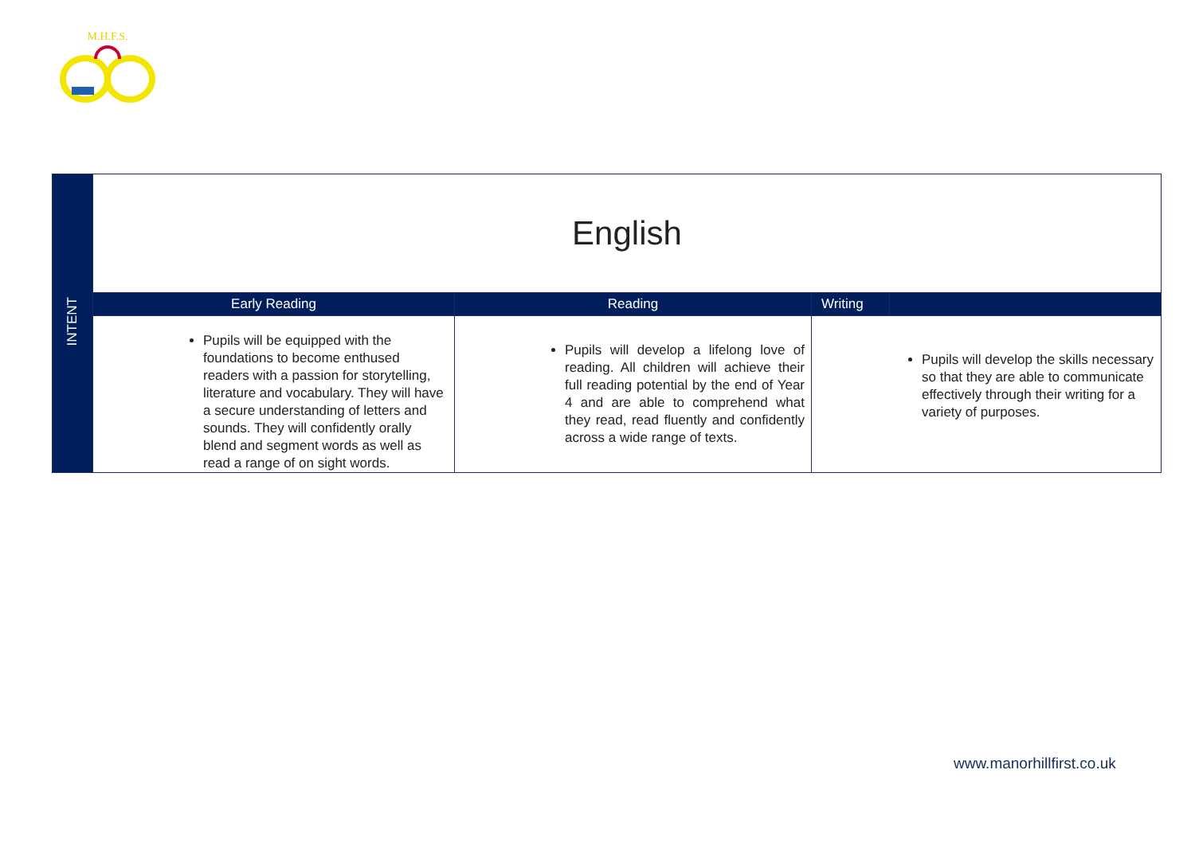M.H.F.S.
| INTENT | English | | | |
| | Early Reading | Reading | Writing | |
| | Pupils will be equipped with the foundations to become enthused readers with a passion for storytelling, literature and vocabulary. They will have a secure understanding of letters and sounds. They will confidently orally blend and segment words as well as read a range of on sight words. | Pupils will develop a lifelong love of reading. All children will achieve their full reading potential by the end of Year 4 and are able to comprehend what they read, read fluently and confidently across a wide range of texts. | Pupils will develop the skills necessary so that they are able to communicate effectively through their writing for a variety of purposes. | |
www.manorhillfirst.co.uk